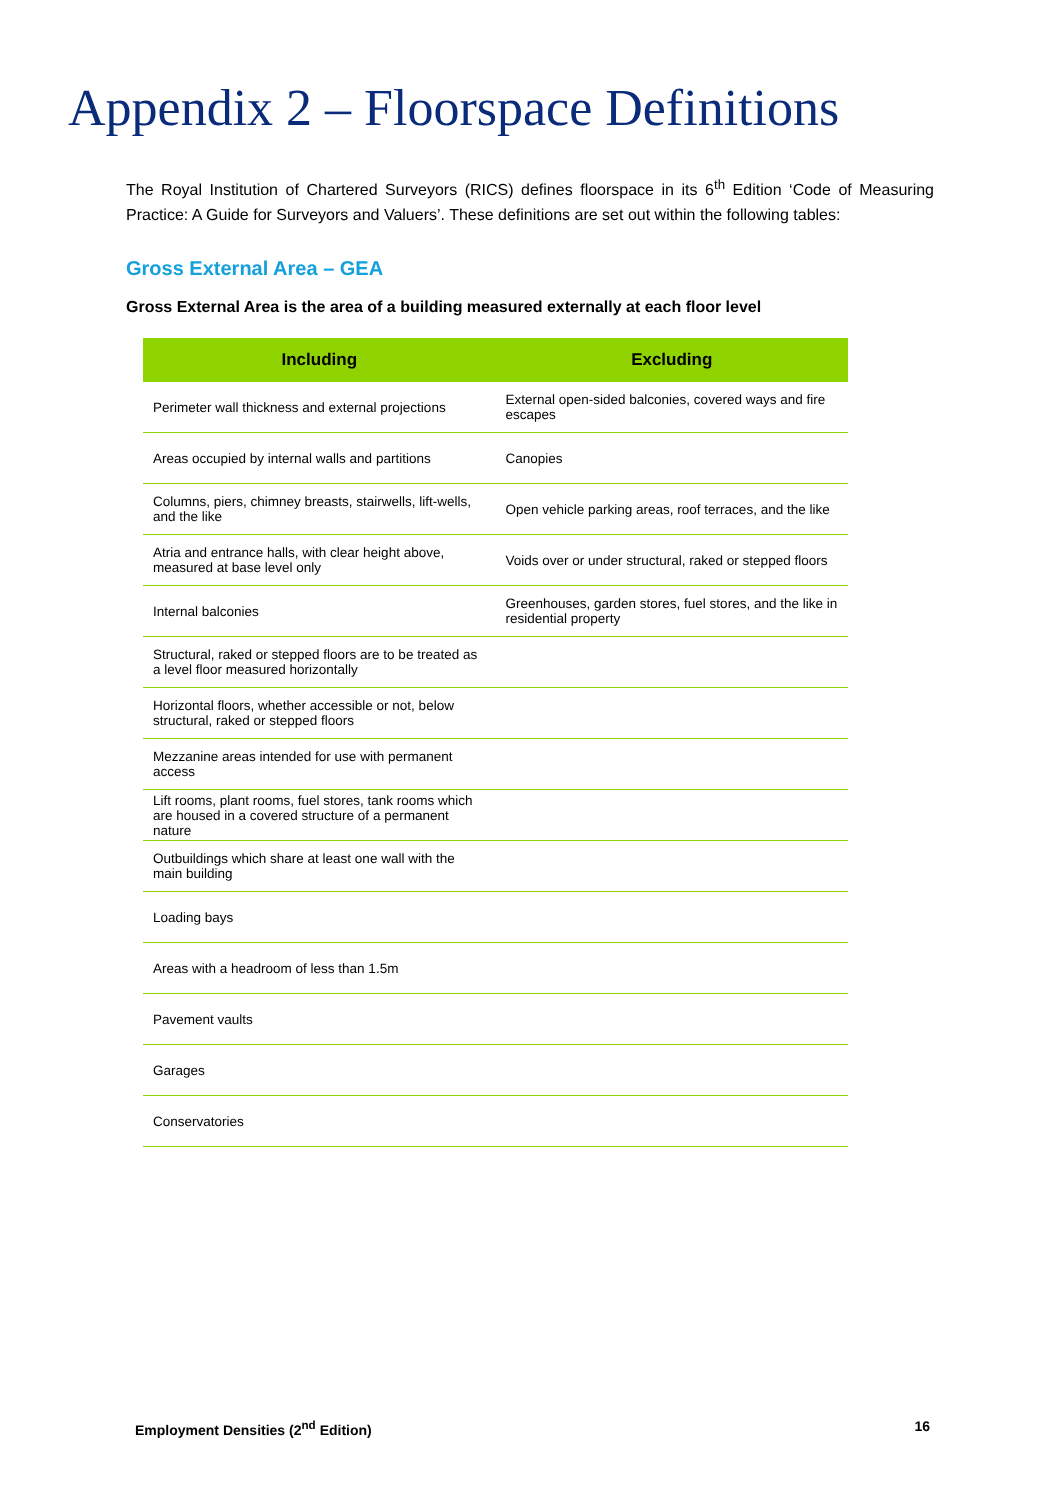Appendix 2 – Floorspace Definitions
The Royal Institution of Chartered Surveyors (RICS) defines floorspace in its 6<sup>th</sup> Edition ‘Code of Measuring Practice: A Guide for Surveyors and Valuers’. These definitions are set out within the following tables:
Gross External Area – GEA
Gross External Area is the area of a building measured externally at each floor level
| Including | Excluding |
| --- | --- |
| Perimeter wall thickness and external projections | External open-sided balconies, covered ways and fire escapes |
| Areas occupied by internal walls and partitions | Canopies |
| Columns, piers, chimney breasts, stairwells, lift-wells, and the like | Open vehicle parking areas, roof terraces, and the like |
| Atria and entrance halls, with clear height above, measured at base level only | Voids over or under structural, raked or stepped floors |
| Internal balconies | Greenhouses, garden stores, fuel stores, and the like in residential property |
| Structural, raked or stepped floors are to be treated as a level floor measured horizontally | |
| Horizontal floors, whether accessible or not, below structural, raked or stepped floors | |
| Mezzanine areas intended for use with permanent access | |
| Lift rooms, plant rooms, fuel stores, tank rooms which are housed in a covered structure of a permanent nature | |
| Outbuildings which share at least one wall with the main building | |
| Loading bays | |
| Areas with a headroom of less than 1.5m | |
| Pavement vaults | |
| Garages | |
| Conservatories | |
Employment Densities (2<sup>nd</sup> Edition) 16